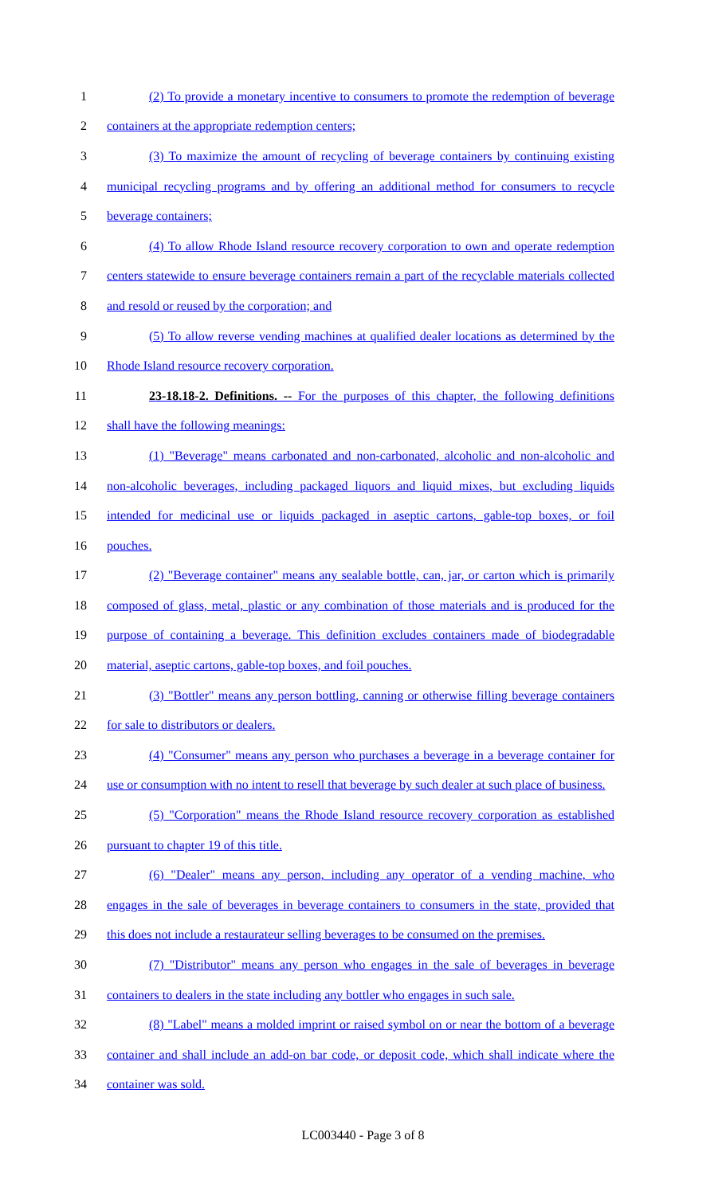1 (2) To provide a monetary incentive to consumers to promote the redemption of beverage
2 containers at the appropriate redemption centers;
3 (3) To maximize the amount of recycling of beverage containers by continuing existing
4 municipal recycling programs and by offering an additional method for consumers to recycle
5 beverage containers;
6 (4) To allow Rhode Island resource recovery corporation to own and operate redemption
7 centers statewide to ensure beverage containers remain a part of the recyclable materials collected
8 and resold or reused by the corporation; and
9 (5) To allow reverse vending machines at qualified dealer locations as determined by the
10 Rhode Island resource recovery corporation.
11 23-18.18-2. Definitions. -- For the purposes of this chapter, the following definitions
12 shall have the following meanings:
13 (1) "Beverage" means carbonated and non-carbonated, alcoholic and non-alcoholic and
14 non-alcoholic beverages, including packaged liquors and liquid mixes, but excluding liquids
15 intended for medicinal use or liquids packaged in aseptic cartons, gable-top boxes, or foil
16 pouches.
17 (2) "Beverage container" means any sealable bottle, can, jar, or carton which is primarily
18 composed of glass, metal, plastic or any combination of those materials and is produced for the
19 purpose of containing a beverage. This definition excludes containers made of biodegradable
20 material, aseptic cartons, gable-top boxes, and foil pouches.
21 (3) "Bottler" means any person bottling, canning or otherwise filling beverage containers
22 for sale to distributors or dealers.
23 (4) "Consumer" means any person who purchases a beverage in a beverage container for
24 use or consumption with no intent to resell that beverage by such dealer at such place of business.
25 (5) "Corporation" means the Rhode Island resource recovery corporation as established
26 pursuant to chapter 19 of this title.
27 (6) "Dealer" means any person, including any operator of a vending machine, who
28 engages in the sale of beverages in beverage containers to consumers in the state, provided that
29 this does not include a restaurateur selling beverages to be consumed on the premises.
30 (7) "Distributor" means any person who engages in the sale of beverages in beverage
31 containers to dealers in the state including any bottler who engages in such sale.
32 (8) "Label" means a molded imprint or raised symbol on or near the bottom of a beverage
33 container and shall include an add-on bar code, or deposit code, which shall indicate where the
34 container was sold.
LC003440 - Page 3 of 8